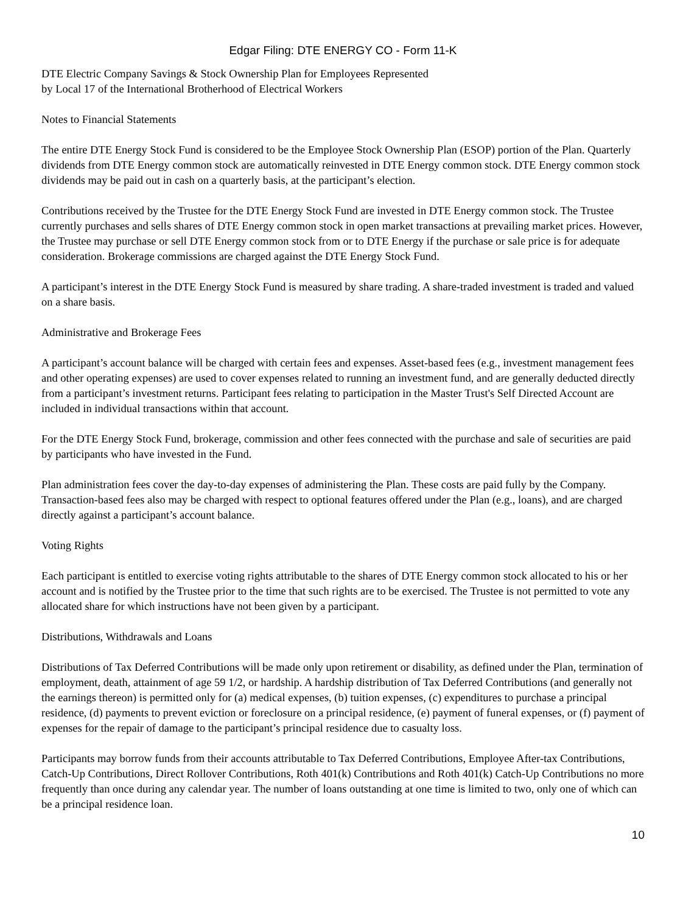Edgar Filing: DTE ENERGY CO - Form 11-K
DTE Electric Company Savings & Stock Ownership Plan for Employees Represented
by Local 17 of the International Brotherhood of Electrical Workers
Notes to Financial Statements
The entire DTE Energy Stock Fund is considered to be the Employee Stock Ownership Plan (ESOP) portion of the Plan. Quarterly dividends from DTE Energy common stock are automatically reinvested in DTE Energy common stock. DTE Energy common stock dividends may be paid out in cash on a quarterly basis, at the participant’s election.
Contributions received by the Trustee for the DTE Energy Stock Fund are invested in DTE Energy common stock. The Trustee currently purchases and sells shares of DTE Energy common stock in open market transactions at prevailing market prices. However, the Trustee may purchase or sell DTE Energy common stock from or to DTE Energy if the purchase or sale price is for adequate consideration. Brokerage commissions are charged against the DTE Energy Stock Fund.
A participant’s interest in the DTE Energy Stock Fund is measured by share trading. A share-traded investment is traded and valued on a share basis.
Administrative and Brokerage Fees
A participant’s account balance will be charged with certain fees and expenses. Asset-based fees (e.g., investment management fees and other operating expenses) are used to cover expenses related to running an investment fund, and are generally deducted directly from a participant’s investment returns. Participant fees relating to participation in the Master Trust's Self Directed Account are included in individual transactions within that account.
For the DTE Energy Stock Fund, brokerage, commission and other fees connected with the purchase and sale of securities are paid by participants who have invested in the Fund.
Plan administration fees cover the day-to-day expenses of administering the Plan. These costs are paid fully by the Company. Transaction-based fees also may be charged with respect to optional features offered under the Plan (e.g., loans), and are charged directly against a participant’s account balance.
Voting Rights
Each participant is entitled to exercise voting rights attributable to the shares of DTE Energy common stock allocated to his or her account and is notified by the Trustee prior to the time that such rights are to be exercised. The Trustee is not permitted to vote any allocated share for which instructions have not been given by a participant.
Distributions, Withdrawals and Loans
Distributions of Tax Deferred Contributions will be made only upon retirement or disability, as defined under the Plan, termination of employment, death, attainment of age 59 1/2, or hardship. A hardship distribution of Tax Deferred Contributions (and generally not the earnings thereon) is permitted only for (a) medical expenses, (b) tuition expenses, (c) expenditures to purchase a principal residence, (d) payments to prevent eviction or foreclosure on a principal residence, (e) payment of funeral expenses, or (f) payment of expenses for the repair of damage to the participant’s principal residence due to casualty loss.
Participants may borrow funds from their accounts attributable to Tax Deferred Contributions, Employee After-tax Contributions, Catch-Up Contributions, Direct Rollover Contributions, Roth 401(k) Contributions and Roth 401(k) Catch-Up Contributions no more frequently than once during any calendar year. The number of loans outstanding at one time is limited to two, only one of which can be a principal residence loan.
10